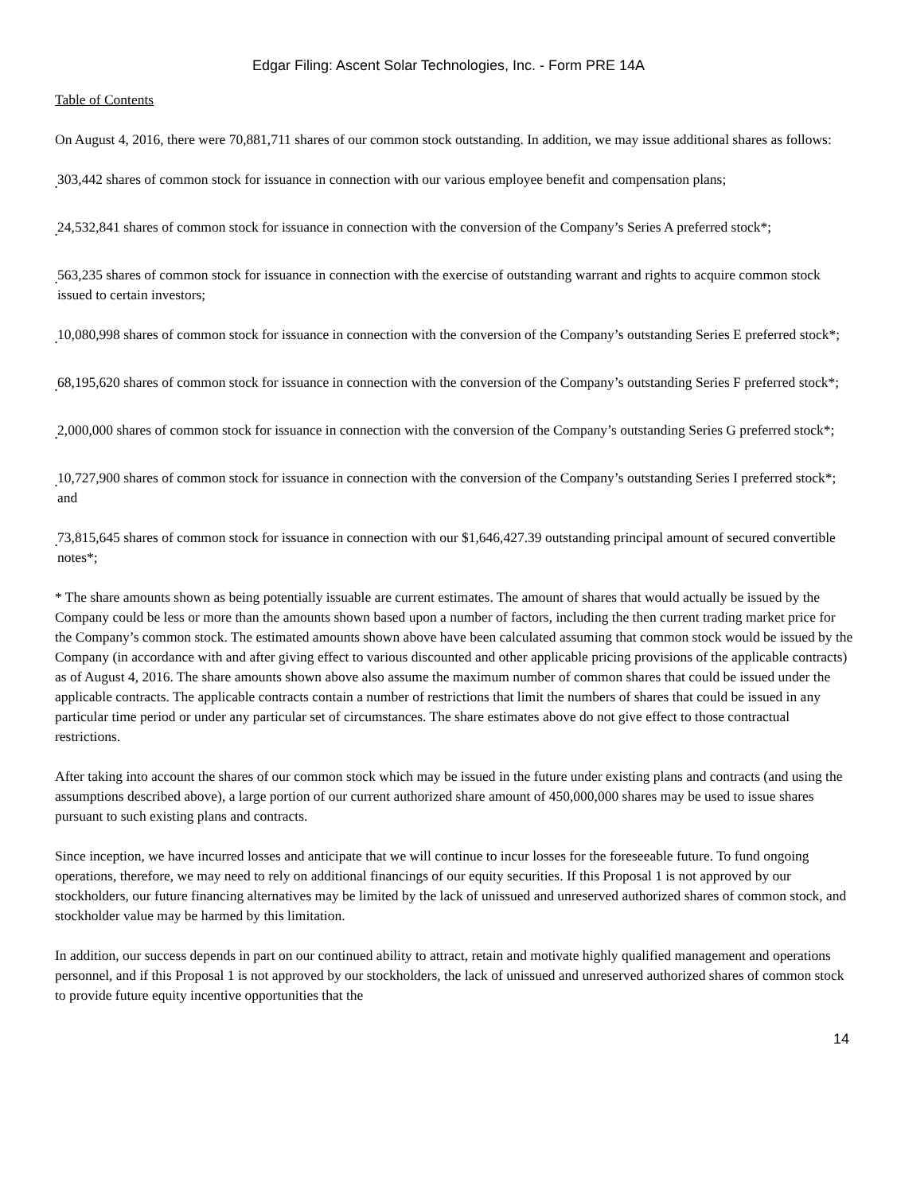Edgar Filing: Ascent Solar Technologies, Inc. - Form PRE 14A
Table of Contents
On August 4, 2016, there were 70,881,711 shares of our common stock outstanding. In addition, we may issue additional shares as follows:
• 303,442 shares of common stock for issuance in connection with our various employee benefit and compensation plans;
• 24,532,841 shares of common stock for issuance in connection with the conversion of the Company’s Series A preferred stock*;
• 563,235 shares of common stock for issuance in connection with the exercise of outstanding warrant and rights to acquire common stock issued to certain investors;
• 10,080,998 shares of common stock for issuance in connection with the conversion of the Company’s outstanding Series E preferred stock*;
• 68,195,620 shares of common stock for issuance in connection with the conversion of the Company’s outstanding Series F preferred stock*;
• 2,000,000 shares of common stock for issuance in connection with the conversion of the Company’s outstanding Series G preferred stock*;
• 10,727,900 shares of common stock for issuance in connection with the conversion of the Company’s outstanding Series I preferred stock*; and
• 73,815,645 shares of common stock for issuance in connection with our $1,646,427.39 outstanding principal amount of secured convertible notes*;
* The share amounts shown as being potentially issuable are current estimates. The amount of shares that would actually be issued by the Company could be less or more than the amounts shown based upon a number of factors, including the then current trading market price for the Company’s common stock. The estimated amounts shown above have been calculated assuming that common stock would be issued by the Company (in accordance with and after giving effect to various discounted and other applicable pricing provisions of the applicable contracts) as of August 4, 2016. The share amounts shown above also assume the maximum number of common shares that could be issued under the applicable contracts. The applicable contracts contain a number of restrictions that limit the numbers of shares that could be issued in any particular time period or under any particular set of circumstances. The share estimates above do not give effect to those contractual restrictions.
After taking into account the shares of our common stock which may be issued in the future under existing plans and contracts (and using the assumptions described above), a large portion of our current authorized share amount of 450,000,000 shares may be used to issue shares pursuant to such existing plans and contracts.
Since inception, we have incurred losses and anticipate that we will continue to incur losses for the foreseeable future. To fund ongoing operations, therefore, we may need to rely on additional financings of our equity securities. If this Proposal 1 is not approved by our stockholders, our future financing alternatives may be limited by the lack of unissued and unreserved authorized shares of common stock, and stockholder value may be harmed by this limitation.
In addition, our success depends in part on our continued ability to attract, retain and motivate highly qualified management and operations personnel, and if this Proposal 1 is not approved by our stockholders, the lack of unissued and unreserved authorized shares of common stock to provide future equity incentive opportunities that the
14